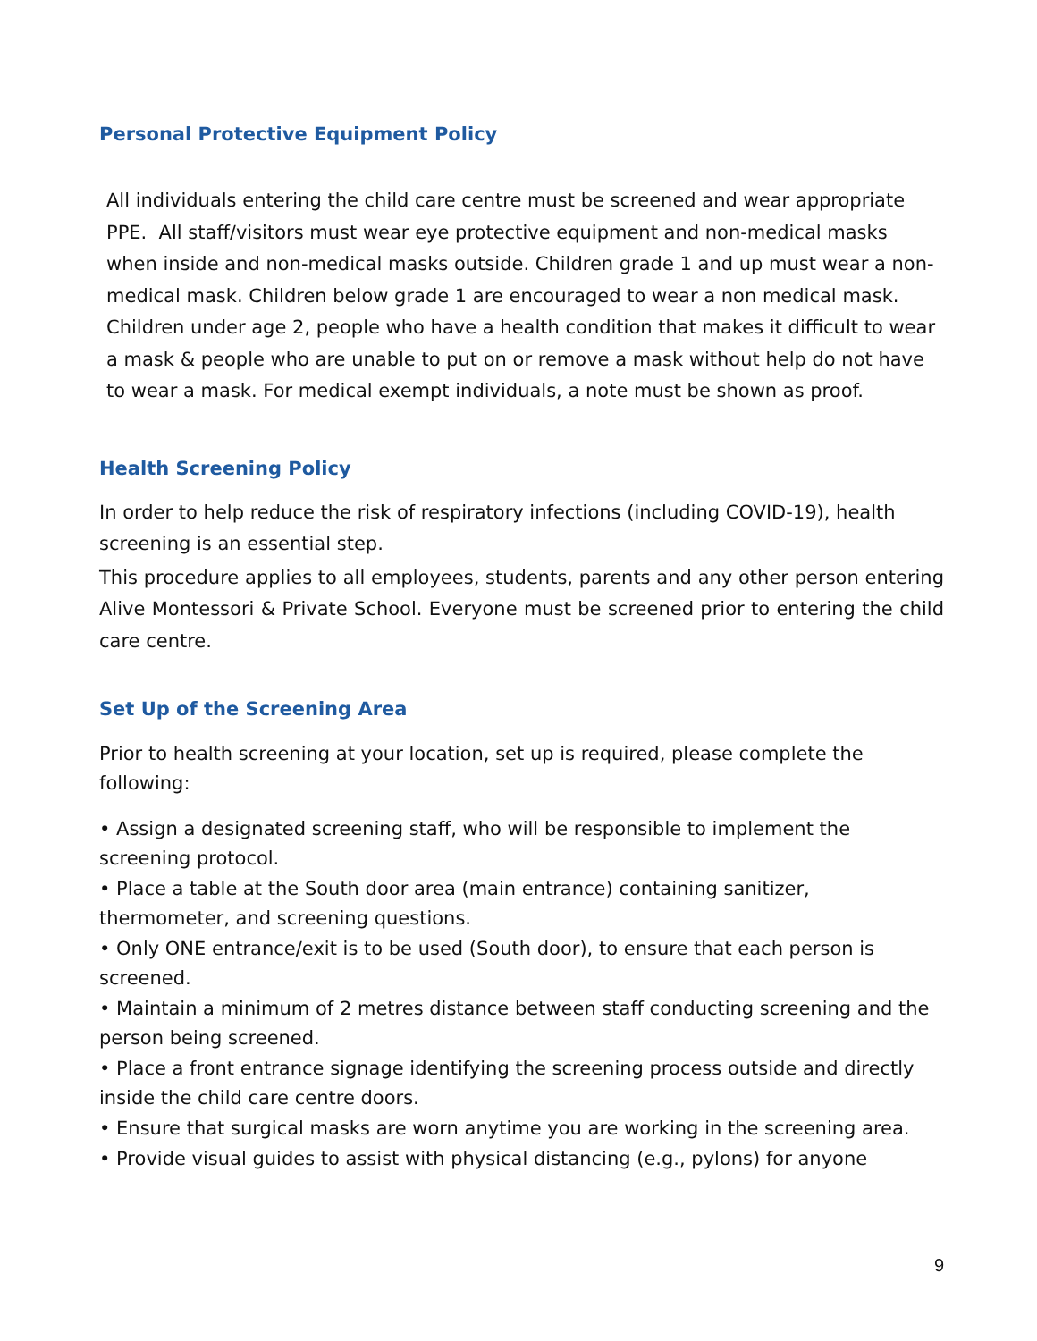Personal Protective Equipment Policy
All individuals entering the child care centre must be screened and wear appropriate PPE. All staff/visitors must wear eye protective equipment and non-medical masks when inside and non-medical masks outside. Children grade 1 and up must wear a non-medical mask. Children below grade 1 are encouraged to wear a non medical mask. Children under age 2, people who have a health condition that makes it difficult to wear a mask & people who are unable to put on or remove a mask without help do not have to wear a mask. For medical exempt individuals, a note must be shown as proof.
Health Screening Policy
In order to help reduce the risk of respiratory infections (including COVID-19), health screening is an essential step.
This procedure applies to all employees, students, parents and any other person entering Alive Montessori & Private School. Everyone must be screened prior to entering the child care centre.
Set Up of the Screening Area
Prior to health screening at your location, set up is required, please complete the following:
• Assign a designated screening staff, who will be responsible to implement the screening protocol.
• Place a table at the South door area (main entrance) containing sanitizer, thermometer, and screening questions.
• Only ONE entrance/exit is to be used (South door), to ensure that each person is screened.
• Maintain a minimum of 2 metres distance between staff conducting screening and the person being screened.
• Place a front entrance signage identifying the screening process outside and directly inside the child care centre doors.
• Ensure that surgical masks are worn anytime you are working in the screening area.
• Provide visual guides to assist with physical distancing (e.g., pylons) for anyone
9